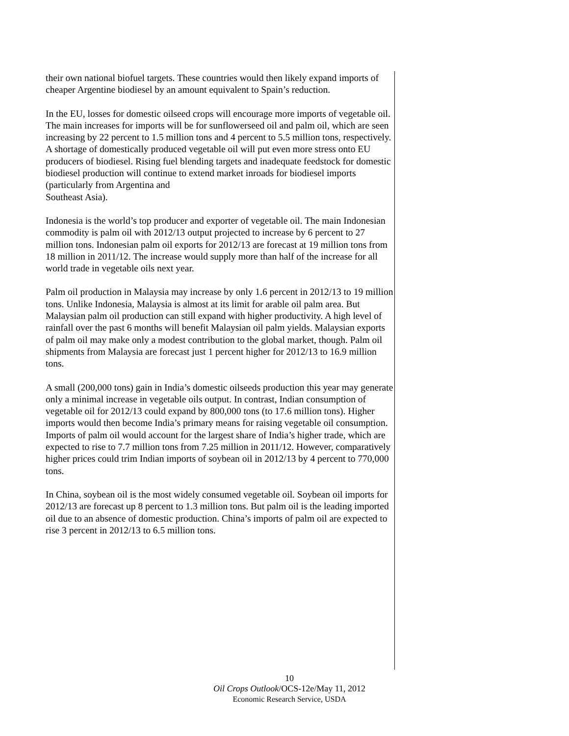their own national biofuel targets. These countries would then likely expand imports of cheaper Argentine biodiesel by an amount equivalent to Spain’s reduction.
In the EU, losses for domestic oilseed crops will encourage more imports of vegetable oil. The main increases for imports will be for sunflowerseed oil and palm oil, which are seen increasing by 22 percent to 1.5 million tons and 4 percent to 5.5 million tons, respectively. A shortage of domestically produced vegetable oil will put even more stress onto EU producers of biodiesel. Rising fuel blending targets and inadequate feedstock for domestic biodiesel production will continue to extend market inroads for biodiesel imports (particularly from Argentina and
Southeast Asia).
Indonesia is the world’s top producer and exporter of vegetable oil. The main Indonesian commodity is palm oil with 2012/13 output projected to increase by 6 percent to 27 million tons. Indonesian palm oil exports for 2012/13 are forecast at 19 million tons from 18 million in 2011/12. The increase would supply more than half of the increase for all world trade in vegetable oils next year.
Palm oil production in Malaysia may increase by only 1.6 percent in 2012/13 to 19 million tons. Unlike Indonesia, Malaysia is almost at its limit for arable oil palm area. But Malaysian palm oil production can still expand with higher productivity. A high level of rainfall over the past 6 months will benefit Malaysian oil palm yields. Malaysian exports of palm oil may make only a modest contribution to the global market, though. Palm oil shipments from Malaysia are forecast just 1 percent higher for 2012/13 to 16.9 million tons.
A small (200,000 tons) gain in India’s domestic oilseeds production this year may generate only a minimal increase in vegetable oils output. In contrast, Indian consumption of vegetable oil for 2012/13 could expand by 800,000 tons (to 17.6 million tons). Higher imports would then become India’s primary means for raising vegetable oil consumption. Imports of palm oil would account for the largest share of India’s higher trade, which are expected to rise to 7.7 million tons from 7.25 million in 2011/12. However, comparatively higher prices could trim Indian imports of soybean oil in 2012/13 by 4 percent to 770,000 tons.
In China, soybean oil is the most widely consumed vegetable oil. Soybean oil imports for 2012/13 are forecast up 8 percent to 1.3 million tons. But palm oil is the leading imported oil due to an absence of domestic production. China’s imports of palm oil are expected to rise 3 percent in 2012/13 to 6.5 million tons.
10
Oil Crops Outlook/OCS-12e/May 11, 2012
Economic Research Service, USDA